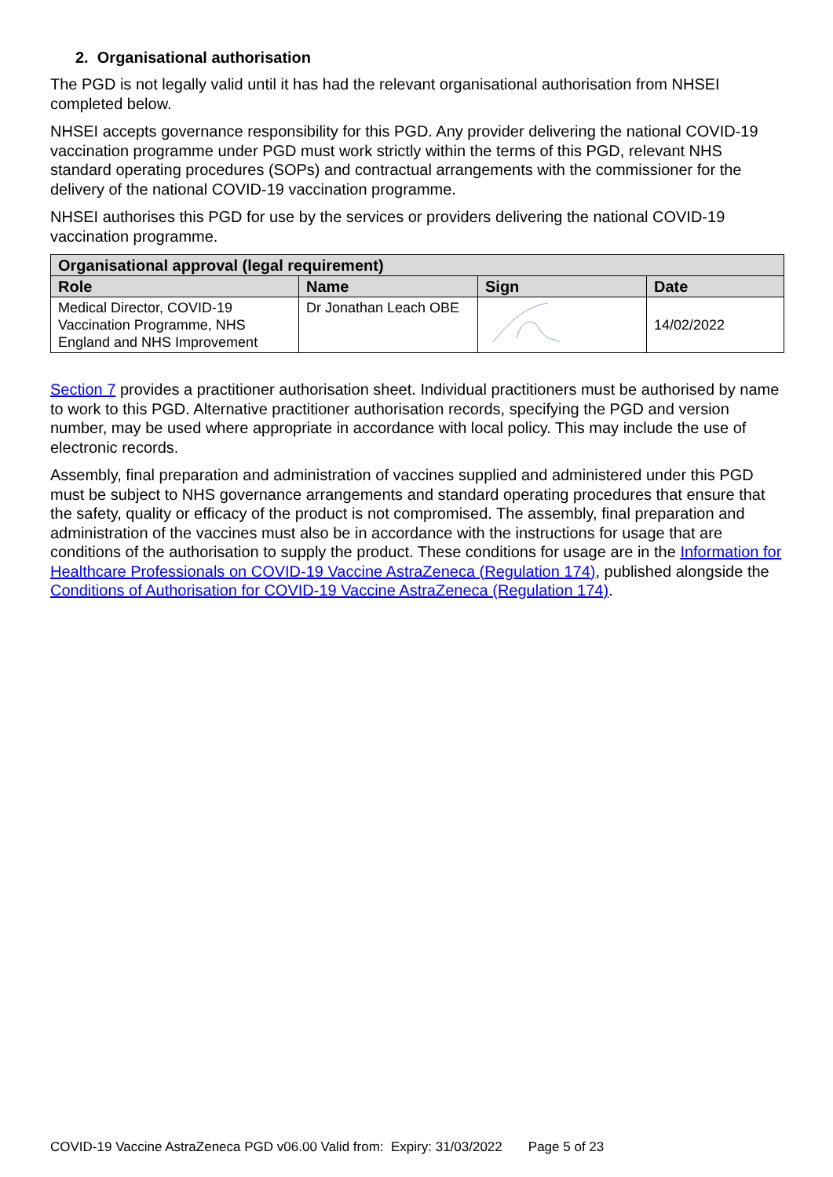2. Organisational authorisation
The PGD is not legally valid until it has had the relevant organisational authorisation from NHSEI completed below.
NHSEI accepts governance responsibility for this PGD. Any provider delivering the national COVID-19 vaccination programme under PGD must work strictly within the terms of this PGD, relevant NHS standard operating procedures (SOPs) and contractual arrangements with the commissioner for the delivery of the national COVID-19 vaccination programme.
NHSEI authorises this PGD for use by the services or providers delivering the national COVID-19 vaccination programme.
| Organisational approval (legal requirement) | | | |
| --- | --- | --- | --- |
| Role | Name | Sign | Date |
| Medical Director, COVID-19 Vaccination Programme, NHS England and NHS Improvement | Dr Jonathan Leach OBE | | 14/02/2022 |
Section 7 provides a practitioner authorisation sheet. Individual practitioners must be authorised by name to work to this PGD. Alternative practitioner authorisation records, specifying the PGD and version number, may be used where appropriate in accordance with local policy. This may include the use of electronic records.
Assembly, final preparation and administration of vaccines supplied and administered under this PGD must be subject to NHS governance arrangements and standard operating procedures that ensure that the safety, quality or efficacy of the product is not compromised. The assembly, final preparation and administration of the vaccines must also be in accordance with the instructions for usage that are conditions of the authorisation to supply the product. These conditions for usage are in the Information for Healthcare Professionals on COVID-19 Vaccine AstraZeneca (Regulation 174), published alongside the Conditions of Authorisation for COVID-19 Vaccine AstraZeneca (Regulation 174).
COVID-19 Vaccine AstraZeneca PGD v06.00 Valid from: Expiry: 31/03/2022 Page 5 of 23